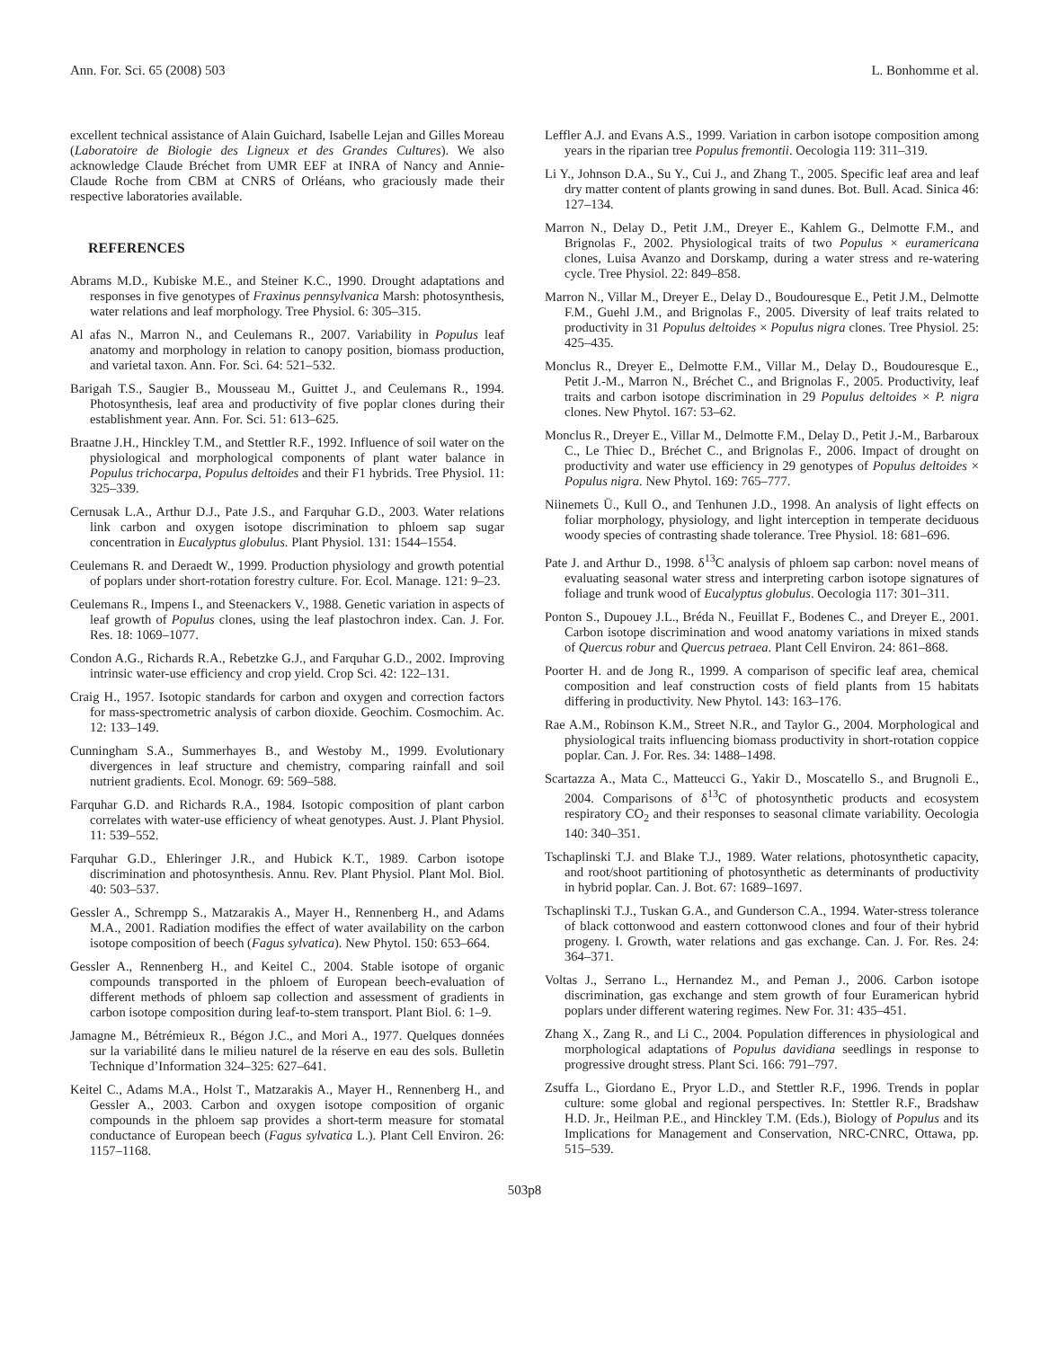Ann. For. Sci. 65 (2008) 503 L. Bonhomme et al.
excellent technical assistance of Alain Guichard, Isabelle Lejan and Gilles Moreau (Laboratoire de Biologie des Ligneux et des Grandes Cultures). We also acknowledge Claude Bréchet from UMR EEF at INRA of Nancy and Annie-Claude Roche from CBM at CNRS of Orléans, who graciously made their respective laboratories available.
REFERENCES
Abrams M.D., Kubiske M.E., and Steiner K.C., 1990. Drought adaptations and responses in five genotypes of Fraxinus pennsylvanica Marsh: photosynthesis, water relations and leaf morphology. Tree Physiol. 6: 305–315.
Al afas N., Marron N., and Ceulemans R., 2007. Variability in Populus leaf anatomy and morphology in relation to canopy position, biomass production, and varietal taxon. Ann. For. Sci. 64: 521–532.
Barigah T.S., Saugier B., Mousseau M., Guittet J., and Ceulemans R., 1994. Photosynthesis, leaf area and productivity of five poplar clones during their establishment year. Ann. For. Sci. 51: 613–625.
Braatne J.H., Hinckley T.M., and Stettler R.F., 1992. Influence of soil water on the physiological and morphological components of plant water balance in Populus trichocarpa, Populus deltoides and their F1 hybrids. Tree Physiol. 11: 325–339.
Cernusak L.A., Arthur D.J., Pate J.S., and Farquhar G.D., 2003. Water relations link carbon and oxygen isotope discrimination to phloem sap sugar concentration in Eucalyptus globulus. Plant Physiol. 131: 1544–1554.
Ceulemans R. and Deraedt W., 1999. Production physiology and growth potential of poplars under short-rotation forestry culture. For. Ecol. Manage. 121: 9–23.
Ceulemans R., Impens I., and Steenackers V., 1988. Genetic variation in aspects of leaf growth of Populus clones, using the leaf plastochron index. Can. J. For. Res. 18: 1069–1077.
Condon A.G., Richards R.A., Rebetzke G.J., and Farquhar G.D., 2002. Improving intrinsic water-use efficiency and crop yield. Crop Sci. 42: 122–131.
Craig H., 1957. Isotopic standards for carbon and oxygen and correction factors for mass-spectrometric analysis of carbon dioxide. Geochim. Cosmochim. Ac. 12: 133–149.
Cunningham S.A., Summerhayes B., and Westoby M., 1999. Evolutionary divergences in leaf structure and chemistry, comparing rainfall and soil nutrient gradients. Ecol. Monogr. 69: 569–588.
Farquhar G.D. and Richards R.A., 1984. Isotopic composition of plant carbon correlates with water-use efficiency of wheat genotypes. Aust. J. Plant Physiol. 11: 539–552.
Farquhar G.D., Ehleringer J.R., and Hubick K.T., 1989. Carbon isotope discrimination and photosynthesis. Annu. Rev. Plant Physiol. Plant Mol. Biol. 40: 503–537.
Gessler A., Schrempp S., Matzarakis A., Mayer H., Rennenberg H., and Adams M.A., 2001. Radiation modifies the effect of water availability on the carbon isotope composition of beech (Fagus sylvatica). New Phytol. 150: 653–664.
Gessler A., Rennenberg H., and Keitel C., 2004. Stable isotope of organic compounds transported in the phloem of European beech-evaluation of different methods of phloem sap collection and assessment of gradients in carbon isotope composition during leaf-to-stem transport. Plant Biol. 6: 1–9.
Jamagne M., Bétrémieux R., Bégon J.C., and Mori A., 1977. Quelques données sur la variabilité dans le milieu naturel de la réserve en eau des sols. Bulletin Technique d’Information 324–325: 627–641.
Keitel C., Adams M.A., Holst T., Matzarakis A., Mayer H., Rennenberg H., and Gessler A., 2003. Carbon and oxygen isotope composition of organic compounds in the phloem sap provides a short-term measure for stomatal conductance of European beech (Fagus sylvatica L.). Plant Cell Environ. 26: 1157–1168.
Leffler A.J. and Evans A.S., 1999. Variation in carbon isotope composition among years in the riparian tree Populus fremontii. Oecologia 119: 311–319.
Li Y., Johnson D.A., Su Y., Cui J., and Zhang T., 2005. Specific leaf area and leaf dry matter content of plants growing in sand dunes. Bot. Bull. Acad. Sinica 46: 127–134.
Marron N., Delay D., Petit J.M., Dreyer E., Kahlem G., Delmotte F.M., and Brignolas F., 2002. Physiological traits of two Populus × euramericana clones, Luisa Avanzo and Dorskamp, during a water stress and re-watering cycle. Tree Physiol. 22: 849–858.
Marron N., Villar M., Dreyer E., Delay D., Boudouresque E., Petit J.M., Delmotte F.M., Guehl J.M., and Brignolas F., 2005. Diversity of leaf traits related to productivity in 31 Populus deltoides × Populus nigra clones. Tree Physiol. 25: 425–435.
Monclus R., Dreyer E., Delmotte F.M., Villar M., Delay D., Boudouresque E., Petit J.-M., Marron N., Bréchet C., and Brignolas F., 2005. Productivity, leaf traits and carbon isotope discrimination in 29 Populus deltoides × P. nigra clones. New Phytol. 167: 53–62.
Monclus R., Dreyer E., Villar M., Delmotte F.M., Delay D., Petit J.-M., Barbaroux C., Le Thiec D., Bréchet C., and Brignolas F., 2006. Impact of drought on productivity and water use efficiency in 29 genotypes of Populus deltoides × Populus nigra. New Phytol. 169: 765–777.
Niinemets Ü., Kull O., and Tenhunen J.D., 1998. An analysis of light effects on foliar morphology, physiology, and light interception in temperate deciduous woody species of contrasting shade tolerance. Tree Physiol. 18: 681–696.
Pate J. and Arthur D., 1998. δ<sup>13</sup>C analysis of phloem sap carbon: novel means of evaluating seasonal water stress and interpreting carbon isotope signatures of foliage and trunk wood of Eucalyptus globulus. Oecologia 117: 301–311.
Ponton S., Dupouey J.L., Bréda N., Feuillat F., Bodenes C., and Dreyer E., 2001. Carbon isotope discrimination and wood anatomy variations in mixed stands of Quercus robur and Quercus petraea. Plant Cell Environ. 24: 861–868.
Poorter H. and de Jong R., 1999. A comparison of specific leaf area, chemical composition and leaf construction costs of field plants from 15 habitats differing in productivity. New Phytol. 143: 163–176.
Rae A.M., Robinson K.M., Street N.R., and Taylor G., 2004. Morphological and physiological traits influencing biomass productivity in short-rotation coppice poplar. Can. J. For. Res. 34: 1488–1498.
Scartazza A., Mata C., Matteucci G., Yakir D., Moscatello S., and Brugnoli E., 2004. Comparisons of δ<sup>13</sup>C of photosynthetic products and ecosystem respiratory CO<sub>2</sub> and their responses to seasonal climate variability. Oecologia 140: 340–351.
Tschaplinski T.J. and Blake T.J., 1989. Water relations, photosynthetic capacity, and root/shoot partitioning of photosynthetic as determinants of productivity in hybrid poplar. Can. J. Bot. 67: 1689–1697.
Tschaplinski T.J., Tuskan G.A., and Gunderson C.A., 1994. Water-stress tolerance of black cottonwood and eastern cottonwood clones and four of their hybrid progeny. I. Growth, water relations and gas exchange. Can. J. For. Res. 24: 364–371.
Voltas J., Serrano L., Hernandez M., and Peman J., 2006. Carbon isotope discrimination, gas exchange and stem growth of four Euramerican hybrid poplars under different watering regimes. New For. 31: 435–451.
Zhang X., Zang R., and Li C., 2004. Population differences in physiological and morphological adaptations of Populus davidiana seedlings in response to progressive drought stress. Plant Sci. 166: 791–797.
Zsuffa L., Giordano E., Pryor L.D., and Stettler R.F., 1996. Trends in poplar culture: some global and regional perspectives. In: Stettler R.F., Bradshaw H.D. Jr., Heilman P.E., and Hinckley T.M. (Eds.), Biology of Populus and its Implications for Management and Conservation, NRC-CNRC, Ottawa, pp. 515–539.
503p8